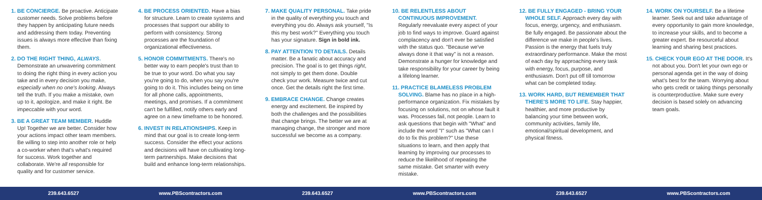1. BE CONCIERGE. Be proactive. Anticipate customer needs. Solve problems before they happen by anticipating future needs and addressing them today. Preventing issues is always more effective than fixing them.
2. DO THE RIGHT THING, ALWAYS. Demonstrate an unwavering commitment to doing the right thing in every action you take and in every decision you make, especially when no one's looking. Always tell the truth. If you make a mistake, own up to it, apologize, and make it right. Be impeccable with your word.
3. BE A GREAT TEAM MEMBER. Huddle Up! Together we are better. Consider how your actions impact other team members. Be willing to step into another role or help a co-worker when that's what's required for success. Work together and collaborate. We're all responsible for quality and for customer service.
4. BE PROCESS ORIENTED. Have a bias for structure. Learn to create systems and processes that support our ability to perform with consistency. Strong processes are the foundation of organizational effectiveness.
5. HONOR COMMITMENTS. There's no better way to earn people's trust than to be true to your word. Do what you say you're going to do, when you say you're going to do it. This includes being on time for all phone calls, appointments, meetings, and promises. If a commitment can't be fulfilled, notify others early and agree on a new timeframe to be honored.
6. INVEST IN RELATIONSHIPS. Keep in mind that our goal is to create long-term success. Consider the effect your actions and decisions will have on cultivating long-term partnerships. Make decisions that build and enhance long-term relationships.
7. MAKE QUALITY PERSONAL. Take pride in the quality of everything you touch and everything you do. Always ask yourself, "Is this my best work?" Everything you touch has your signature. Sign in bold ink.
8. PAY ATTENTION TO DETAILS. Details matter. Be a fanatic about accuracy and precision. The goal is to get things right, not simply to get them done. Double check your work. Measure twice and cut once. Get the details right the first time.
9. EMBRACE CHANGE. Change creates energy and excitement. Be inspired by both the challenges and the possibilities that change brings. The better we are at managing change, the stronger and more successful we become as a company.
10. BE RELENTLESS ABOUT CONTINUOUS IMPROVEMENT. Regularly reevaluate every aspect of your job to find ways to improve. Guard against complacency and don't ever be satisfied with the status quo. "Because we've always done it that way" is not a reason. Demonstrate a hunger for knowledge and take responsibility for your career by being a lifelong learner.
11. PRACTICE BLAMELESS PROBLEM SOLVING. Blame has no place in a high-performance organization. Fix mistakes by focusing on solutions, not on whose fault it was. Processes fail, not people. Learn to ask questions that begin with "What" and include the word "I" such as "What can I do to fix this problem?" Use these situations to learn, and then apply that learning by improving our processes to reduce the likelihood of repeating the same mistake. Get smarter with every mistake.
12. BE FULLY ENGAGED - BRING YOUR WHOLE SELF. Approach every day with focus, energy, urgency, and enthusiasm. Be fully engaged. Be passionate about the difference we make in people's lives. Passion is the energy that fuels truly extraordinary performance. Make the most of each day by approaching every task with energy, focus, purpose, and enthusiasm. Don't put off till tomorrow what can be completed today.
13. WORK HARD, BUT REMEMBER THAT THERE'S MORE TO LIFE. Stay happier, healthier, and more productive by balancing your time between work, community activities, family life, emotional/spiritual development, and physical fitness.
14. WORK ON YOURSELF. Be a lifetime learner. Seek out and take advantage of every opportunity to gain more knowledge, to increase your skills, and to become a greater expert. Be resourceful about learning and sharing best practices.
15. CHECK YOUR EGO AT THE DOOR. It's not about you. Don't let your own ego or personal agenda get in the way of doing what's best for the team. Worrying about who gets credit or taking things personally is counterproductive. Make sure every decision is based solely on advancing team goals.
239.643.6527 www.PBScontractors.com 239.643.6527 www.PBScontractors.com 239.643.6527 www.PBScontractors.com